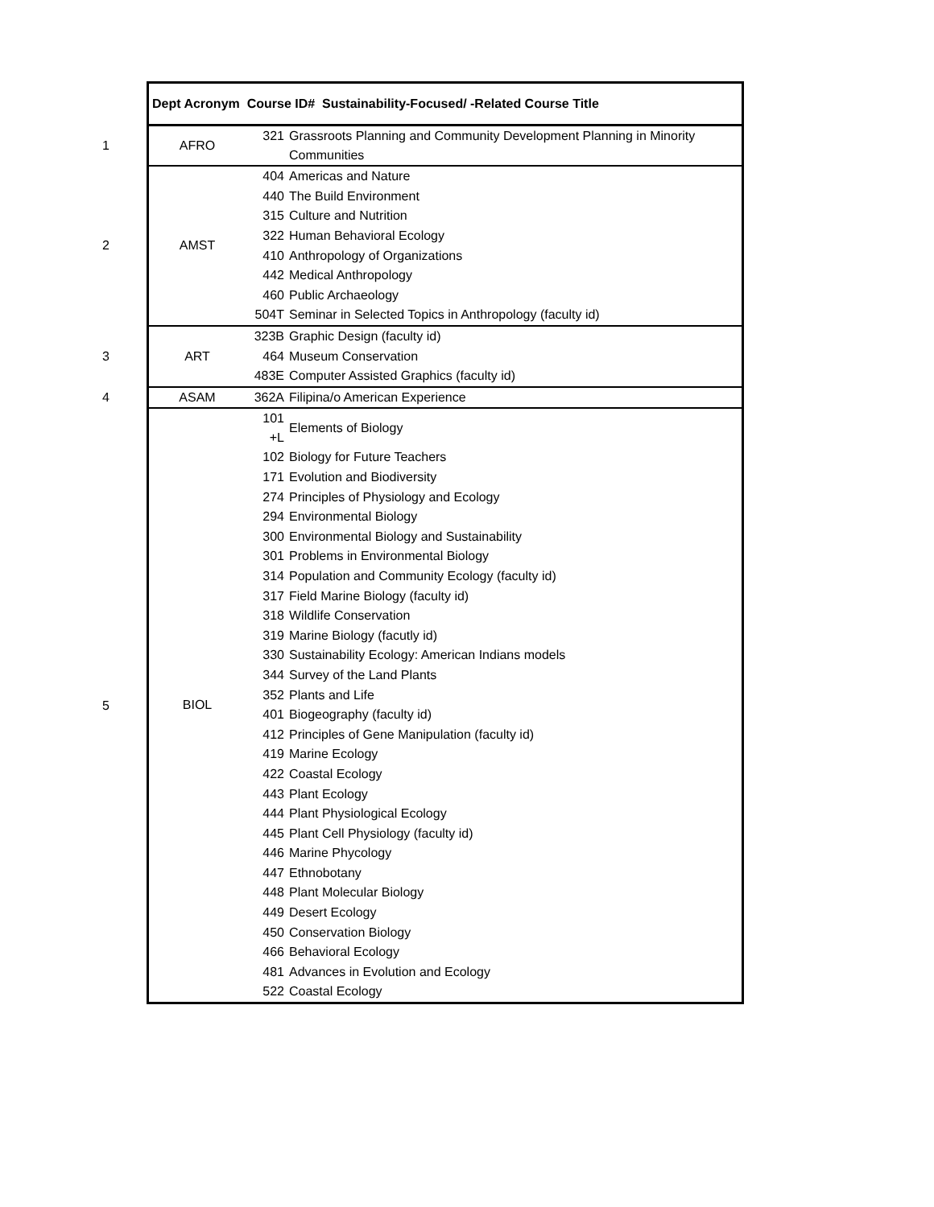| | Dept Acronym Course ID# Sustainability-Focused/ -Related Course Title | | |
| 1 | AFRO | 321 | Grassroots Planning and Community Development Planning in Minority Communities |
| 2 | AMST | 404 | Americas and Nature |
| | | 440 | The Build Environment |
| | | 315 | Culture and Nutrition |
| | | 322 | Human Behavioral Ecology |
| | | 410 | Anthropology of Organizations |
| | | 442 | Medical Anthropology |
| | | 460 | Public Archaeology |
| | | 504T | Seminar in Selected Topics in Anthropology (faculty id) |
| 3 | ART | 323B | Graphic Design (faculty id) |
| | | 464 | Museum Conservation |
| | | 483E | Computer Assisted Graphics (faculty id) |
| 4 | ASAM | 362A | Filipina/o American Experience |
| 5 | BIOL | 101 +L | Elements of Biology |
| | | 102 | Biology for Future Teachers |
| | | 171 | Evolution and Biodiversity |
| | | 274 | Principles of Physiology and Ecology |
| | | 294 | Environmental Biology |
| | | 300 | Environmental Biology and Sustainability |
| | | 301 | Problems in Environmental Biology |
| | | 314 | Population and Community Ecology (faculty id) |
| | | 317 | Field Marine Biology (faculty id) |
| | | 318 | Wildlife Conservation |
| | | 319 | Marine Biology (facutly id) |
| | | 330 | Sustainability Ecology: American Indians models |
| | | 344 | Survey of the Land Plants |
| | | 352 | Plants and Life |
| | | 401 | Biogeography (faculty id) |
| | | 412 | Principles of Gene Manipulation (faculty id) |
| | | 419 | Marine Ecology |
| | | 422 | Coastal Ecology |
| | | 443 | Plant Ecology |
| | | 444 | Plant Physiological Ecology |
| | | 445 | Plant Cell Physiology (faculty id) |
| | | 446 | Marine Phycology |
| | | 447 | Ethnobotany |
| | | 448 | Plant Molecular Biology |
| | | 449 | Desert Ecology |
| | | 450 | Conservation Biology |
| | | 466 | Behavioral Ecology |
| | | 481 | Advances in Evolution and Ecology |
| | | 522 | Coastal Ecology |